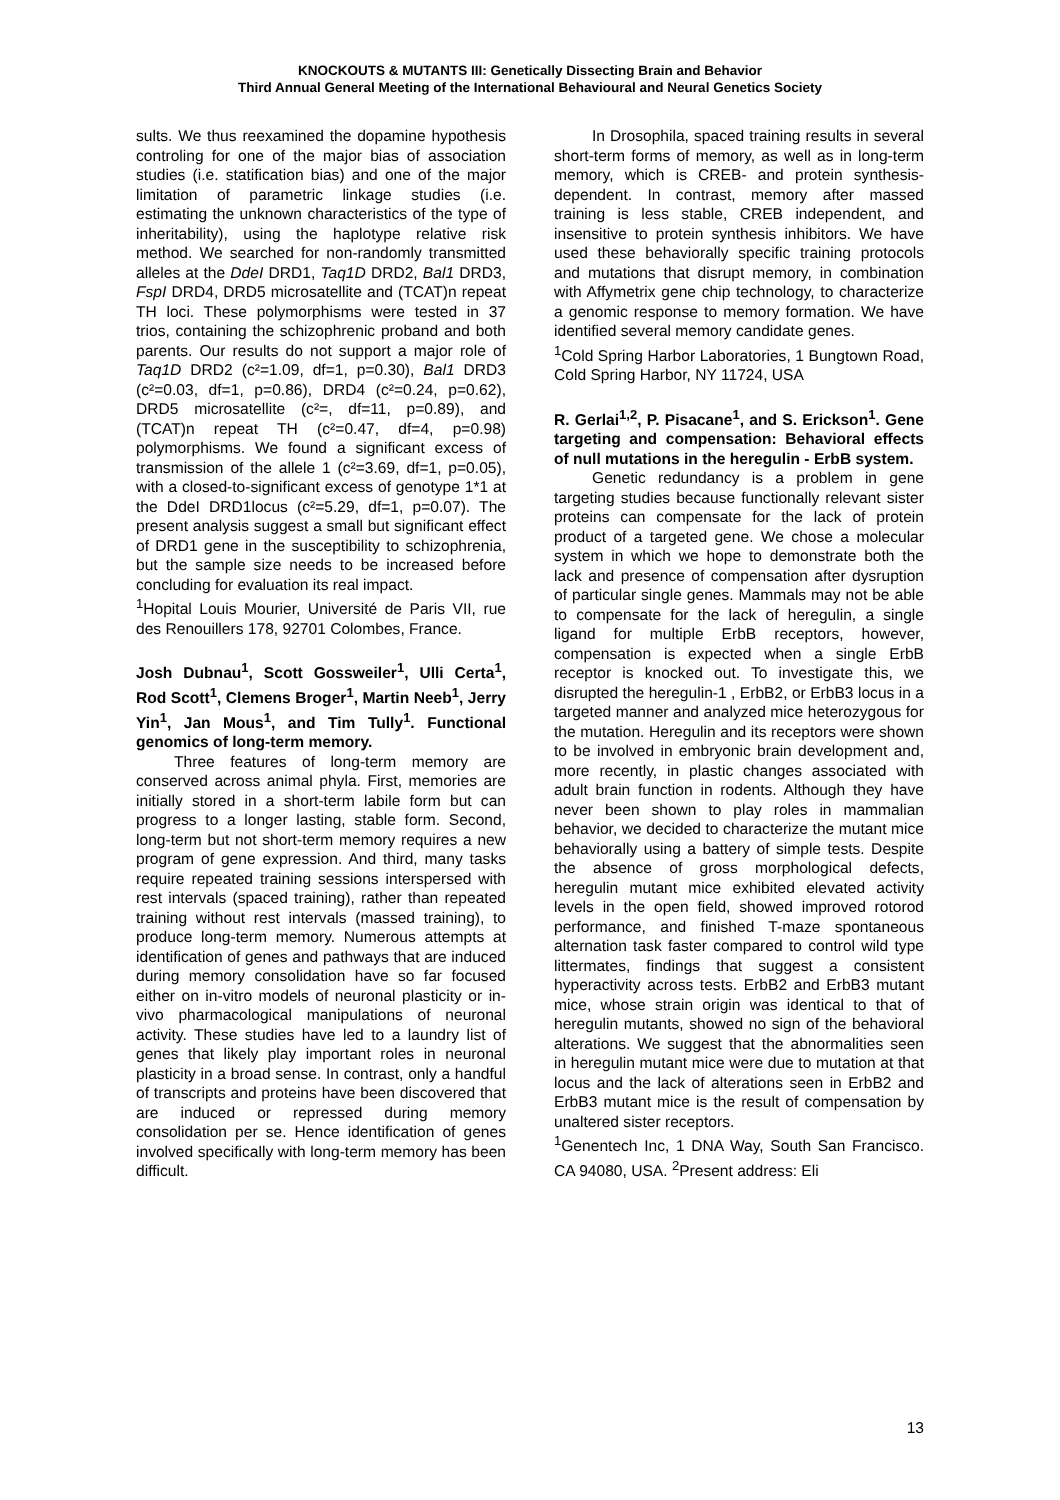KNOCKOUTS & MUTANTS III: Genetically Dissecting Brain and Behavior
Third Annual General Meeting of the International Behavioural and Neural Genetics Society
sults. We thus reexamined the dopamine hypothesis controling for one of the major bias of association studies (i.e. statification bias) and one of the major limitation of parametric linkage studies (i.e. estimating the unknown characteristics of the type of inheritability), using the haplotype relative risk method. We searched for non-randomly transmitted alleles at the DdeI DRD1, Taq1D DRD2, Bal1 DRD3, FspI DRD4, DRD5 microsatellite and (TCAT)n repeat TH loci. These polymorphisms were tested in 37 trios, containing the schizophrenic proband and both parents. Our results do not support a major role of Taq1D DRD2 (c²=1.09, df=1, p=0.30), Bal1 DRD3 (c²=0.03, df=1, p=0.86), DRD4 (c²=0.24, p=0.62), DRD5 microsatellite (c²=, df=11, p=0.89), and (TCAT)n repeat TH (c²=0.47, df=4, p=0.98) polymorphisms. We found a significant excess of transmission of the allele 1 (c²=3.69, df=1, p=0.05), with a closed-to-significant excess of genotype 1*1 at the DdeI DRD1locus (c²=5.29, df=1, p=0.07). The present analysis suggest a small but significant effect of DRD1 gene in the susceptibility to schizophrenia, but the sample size needs to be increased before concluding for evaluation its real impact.
<sup>1</sup> Hopital Louis Mourier, Université de Paris VII, rue des Renouillers 178, 92701 Colombes, France.
Josh Dubnau<sup>1</sup>, Scott Gossweiler<sup>1</sup>, Ulli Certa<sup>1</sup>, Rod Scott<sup>1</sup>, Clemens Broger<sup>1</sup>, Martin Neeb<sup>1</sup>, Jerry Yin<sup>1</sup>, Jan Mous<sup>1</sup>, and Tim Tully<sup>1</sup>. Functional genomics of long-term memory.
Three features of long-term memory are conserved across animal phyla. First, memories are initially stored in a short-term labile form but can progress to a longer lasting, stable form. Second, long-term but not short-term memory requires a new program of gene expression. And third, many tasks require repeated training sessions interspersed with rest intervals (spaced training), rather than repeated training without rest intervals (massed training), to produce long-term memory. Numerous attempts at identification of genes and pathways that are induced during memory consolidation have so far focused either on in-vitro models of neuronal plasticity or in-vivo pharmacological manipulations of neuronal activity. These studies have led to a laundry list of genes that likely play important roles in neuronal plasticity in a broad sense. In contrast, only a handful of transcripts and proteins have been discovered that are induced or repressed during memory consolidation per se. Hence identification of genes involved specifically with long-term memory has been difficult.
In Drosophila, spaced training results in several short-term forms of memory, as well as in long-term memory, which is CREB- and protein synthesis-dependent. In contrast, memory after massed training is less stable, CREB independent, and insensitive to protein synthesis inhibitors. We have used these behaviorally specific training protocols and mutations that disrupt memory, in combination with Affymetrix gene chip technology, to characterize a genomic response to memory formation. We have identified several memory candidate genes.
<sup>1</sup> Cold Spring Harbor Laboratories, 1 Bungtown Road, Cold Spring Harbor, NY 11724, USA
R. Gerlai<sup>1,2</sup>, P. Pisacane<sup>1</sup>, and S. Erickson<sup>1</sup>. Gene targeting and compensation: Behavioral effects of null mutations in the heregulin - ErbB system.
Genetic redundancy is a problem in gene targeting studies because functionally relevant sister proteins can compensate for the lack of protein product of a targeted gene. We chose a molecular system in which we hope to demonstrate both the lack and presence of compensation after dysruption of particular single genes. Mammals may not be able to compensate for the lack of heregulin, a single ligand for multiple ErbB receptors, however, compensation is expected when a single ErbB receptor is knocked out. To investigate this, we disrupted the heregulin-1 , ErbB2, or ErbB3 locus in a targeted manner and analyzed mice heterozygous for the mutation. Heregulin and its receptors were shown to be involved in embryonic brain development and, more recently, in plastic changes associated with adult brain function in rodents. Although they have never been shown to play roles in mammalian behavior, we decided to characterize the mutant mice behaviorally using a battery of simple tests. Despite the absence of gross morphological defects, heregulin mutant mice exhibited elevated activity levels in the open field, showed improved rotorod performance, and finished T-maze spontaneous alternation task faster compared to control wild type littermates, findings that suggest a consistent hyperactivity across tests. ErbB2 and ErbB3 mutant mice, whose strain origin was identical to that of heregulin mutants, showed no sign of the behavioral alterations. We suggest that the abnormalities seen in heregulin mutant mice were due to mutation at that locus and the lack of alterations seen in ErbB2 and ErbB3 mutant mice is the result of compensation by unaltered sister receptors.
<sup>1</sup> Genentech Inc, 1 DNA Way, South San Francisco. CA 94080, USA. <sup>2</sup>Present address: Eli
13